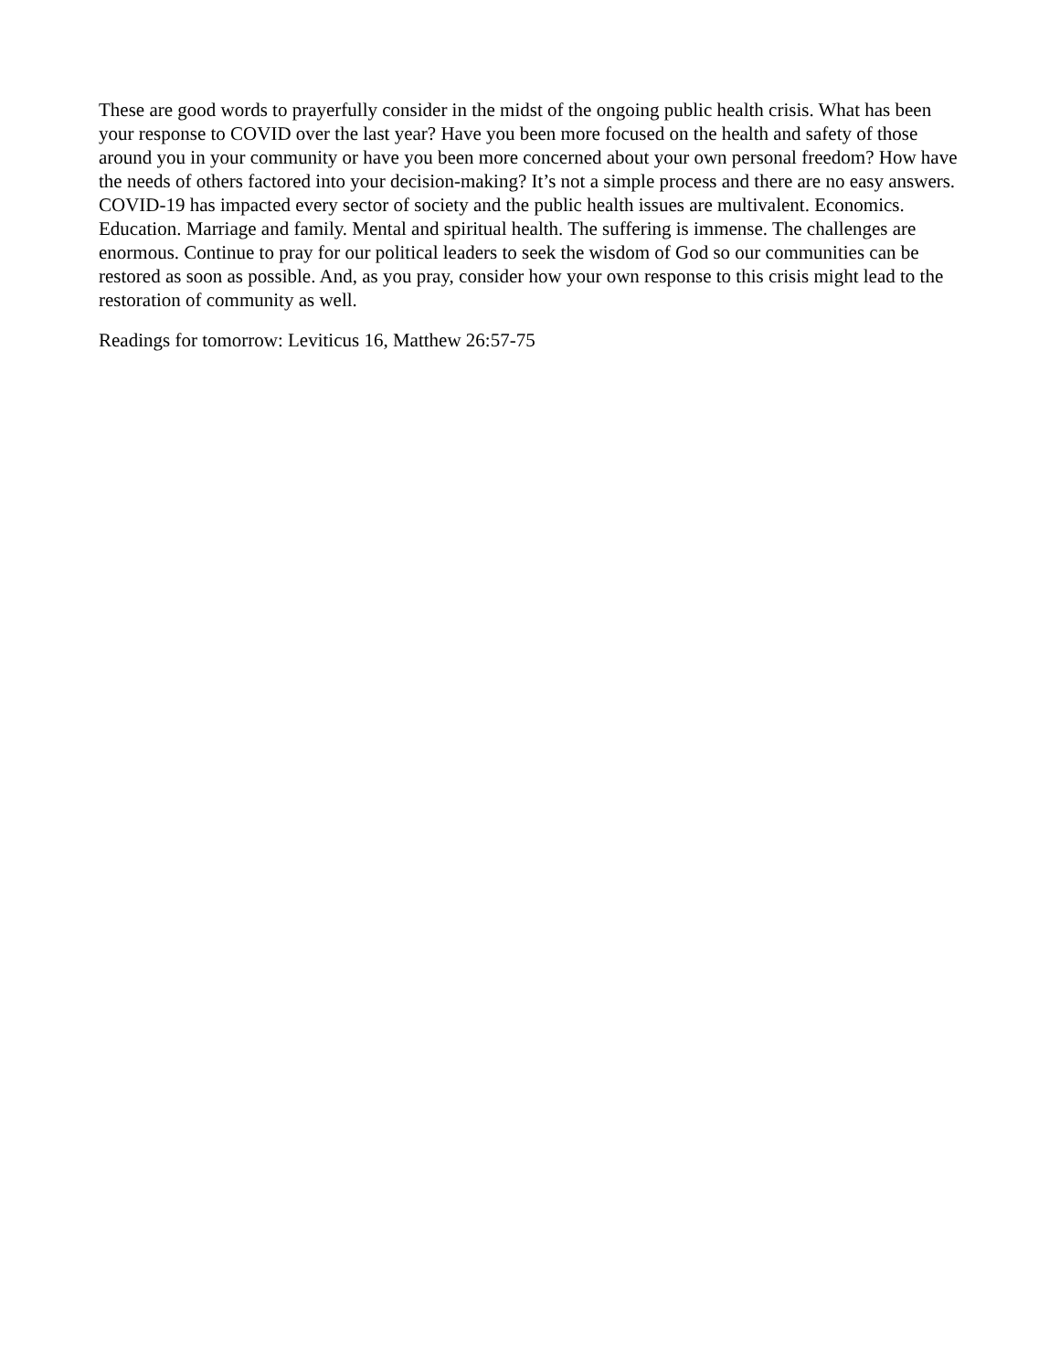These are good words to prayerfully consider in the midst of the ongoing public health crisis. What has been your response to COVID over the last year? Have you been more focused on the health and safety of those around you in your community or have you been more concerned about your own personal freedom? How have the needs of others factored into your decision-making? It’s not a simple process and there are no easy answers. COVID-19 has impacted every sector of society and the public health issues are multivalent. Economics. Education. Marriage and family. Mental and spiritual health. The suffering is immense. The challenges are enormous. Continue to pray for our political leaders to seek the wisdom of God so our communities can be restored as soon as possible. And, as you pray, consider how your own response to this crisis might lead to the restoration of community as well.
Readings for tomorrow: Leviticus 16, Matthew 26:57-75